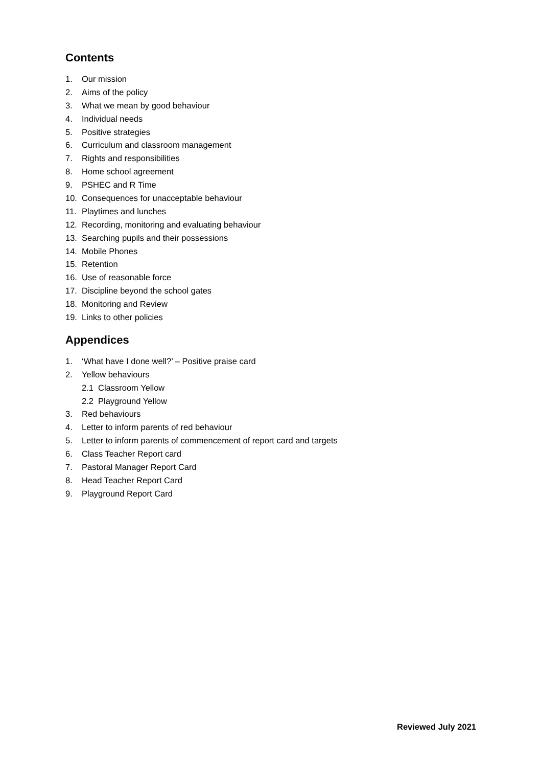Contents
1. Our mission
2. Aims of the policy
3. What we mean by good behaviour
4. Individual needs
5. Positive strategies
6. Curriculum and classroom management
7. Rights and responsibilities
8. Home school agreement
9. PSHEC and R Time
10. Consequences for unacceptable behaviour
11. Playtimes and lunches
12. Recording, monitoring and evaluating behaviour
13. Searching pupils and their possessions
14. Mobile Phones
15. Retention
16. Use of reasonable force
17. Discipline beyond the school gates
18. Monitoring and Review
19. Links to other policies
Appendices
1. ‘What have I done well?’ – Positive praise card
2. Yellow behaviours
2.1 Classroom Yellow
2.2 Playground Yellow
3. Red behaviours
4. Letter to inform parents of red behaviour
5. Letter to inform parents of commencement of report card and targets
6. Class Teacher Report card
7. Pastoral Manager Report Card
8. Head Teacher Report Card
9. Playground Report Card
Reviewed July 2021